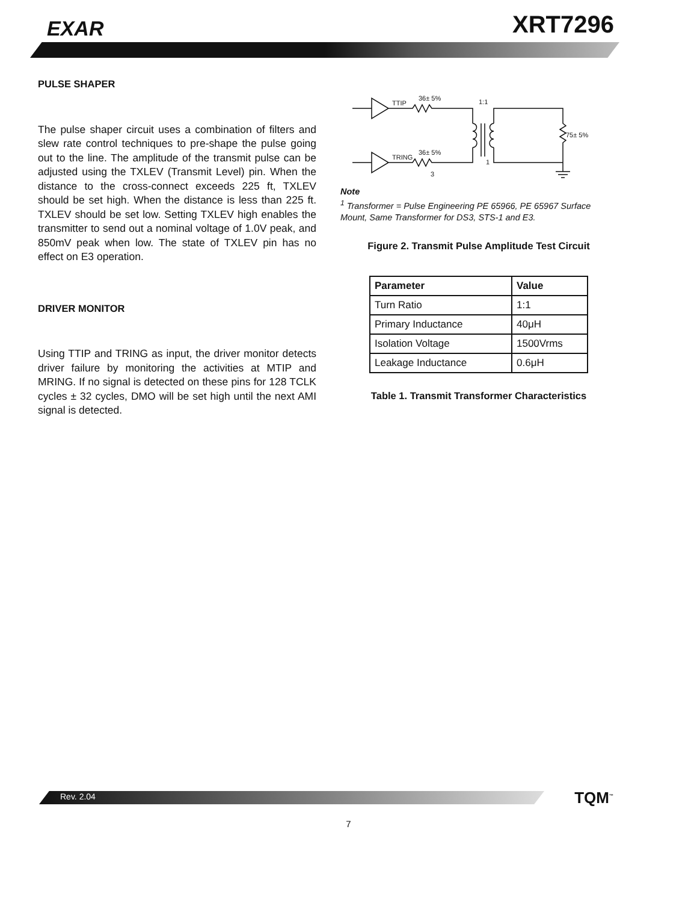EXAR XRT7296
PULSE SHAPER
The pulse shaper circuit uses a combination of filters and slew rate control techniques to pre-shape the pulse going out to the line. The amplitude of the transmit pulse can be adjusted using the TXLEV (Transmit Level) pin. When the distance to the cross-connect exceeds 225 ft, TXLEV should be set high. When the distance is less than 225 ft. TXLEV should be set low. Setting TXLEV high enables the transmitter to send out a nominal voltage of 1.0V peak, and 850mV peak when low. The state of TXLEV pin has no effect on E3 operation.
DRIVER MONITOR
Using TTIP and TRING as input, the driver monitor detects driver failure by monitoring the activities at MTIP and MRING. If no signal is detected on these pins for 128 TCLK cycles ± 32 cycles, DMO will be set high until the next AMI signal is detected.
TTIP
36± 5%
1:1
75± 5%
TRING
36± 5%
3
1
Note
<sup>1</sup> Transformer = Pulse Engineering PE 65966, PE 65967 Surface Mount, Same Transformer for DS3, STS-1 and E3.
Figure 2. Transmit Pulse Amplitude Test Circuit
| Parameter | Value |
| --- | --- |
| Turn Ratio | 1:1 |
| Primary Inductance | 40μH |
| Isolation Voltage | 1500Vrms |
| Leakage Inductance | 0.6μH |
Table 1. Transmit Transformer Characteristics
Rev. 2.04 TQM<sup>™</sup>
7